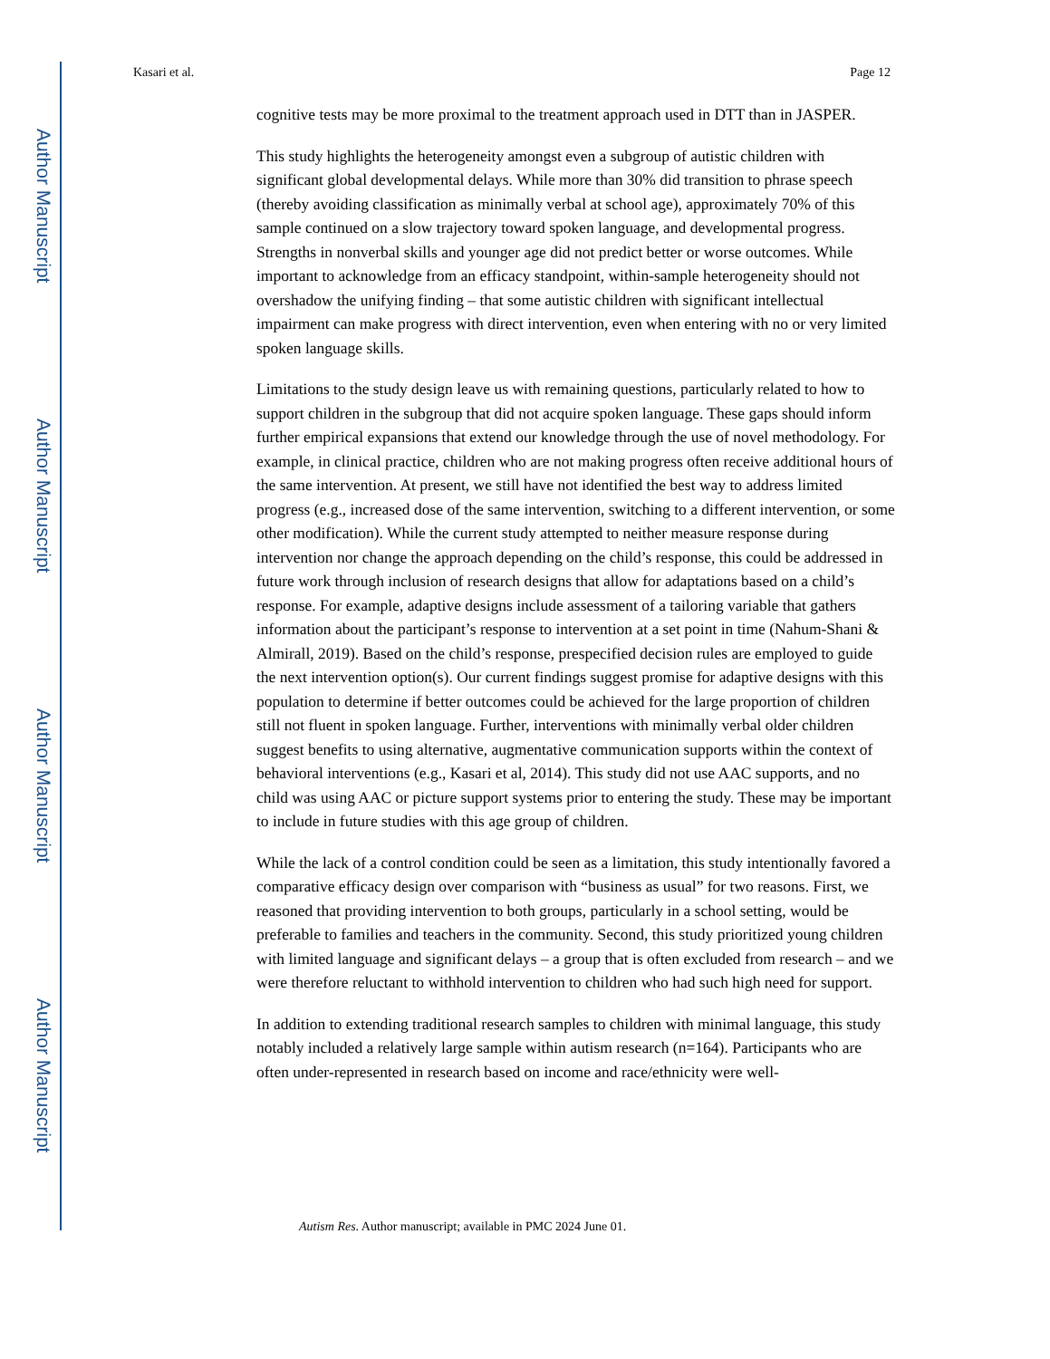Author Manuscript
Author Manuscript
Author Manuscript
Author Manuscript
Kasari et al. Page 12
cognitive tests may be more proximal to the treatment approach used in DTT than in JASPER.
This study highlights the heterogeneity amongst even a subgroup of autistic children with significant global developmental delays. While more than 30% did transition to phrase speech (thereby avoiding classification as minimally verbal at school age), approximately 70% of this sample continued on a slow trajectory toward spoken language, and developmental progress. Strengths in nonverbal skills and younger age did not predict better or worse outcomes. While important to acknowledge from an efficacy standpoint, within-sample heterogeneity should not overshadow the unifying finding – that some autistic children with significant intellectual impairment can make progress with direct intervention, even when entering with no or very limited spoken language skills.
Limitations to the study design leave us with remaining questions, particularly related to how to support children in the subgroup that did not acquire spoken language. These gaps should inform further empirical expansions that extend our knowledge through the use of novel methodology. For example, in clinical practice, children who are not making progress often receive additional hours of the same intervention. At present, we still have not identified the best way to address limited progress (e.g., increased dose of the same intervention, switching to a different intervention, or some other modification). While the current study attempted to neither measure response during intervention nor change the approach depending on the child’s response, this could be addressed in future work through inclusion of research designs that allow for adaptations based on a child’s response. For example, adaptive designs include assessment of a tailoring variable that gathers information about the participant’s response to intervention at a set point in time (Nahum-Shani & Almirall, 2019). Based on the child’s response, prespecified decision rules are employed to guide the next intervention option(s). Our current findings suggest promise for adaptive designs with this population to determine if better outcomes could be achieved for the large proportion of children still not fluent in spoken language. Further, interventions with minimally verbal older children suggest benefits to using alternative, augmentative communication supports within the context of behavioral interventions (e.g., Kasari et al, 2014). This study did not use AAC supports, and no child was using AAC or picture support systems prior to entering the study. These may be important to include in future studies with this age group of children.
While the lack of a control condition could be seen as a limitation, this study intentionally favored a comparative efficacy design over comparison with “business as usual” for two reasons. First, we reasoned that providing intervention to both groups, particularly in a school setting, would be preferable to families and teachers in the community. Second, this study prioritized young children with limited language and significant delays – a group that is often excluded from research – and we were therefore reluctant to withhold intervention to children who had such high need for support.
In addition to extending traditional research samples to children with minimal language, this study notably included a relatively large sample within autism research (n=164). Participants who are often under-represented in research based on income and race/ethnicity were well-
Autism Res. Author manuscript; available in PMC 2024 June 01.